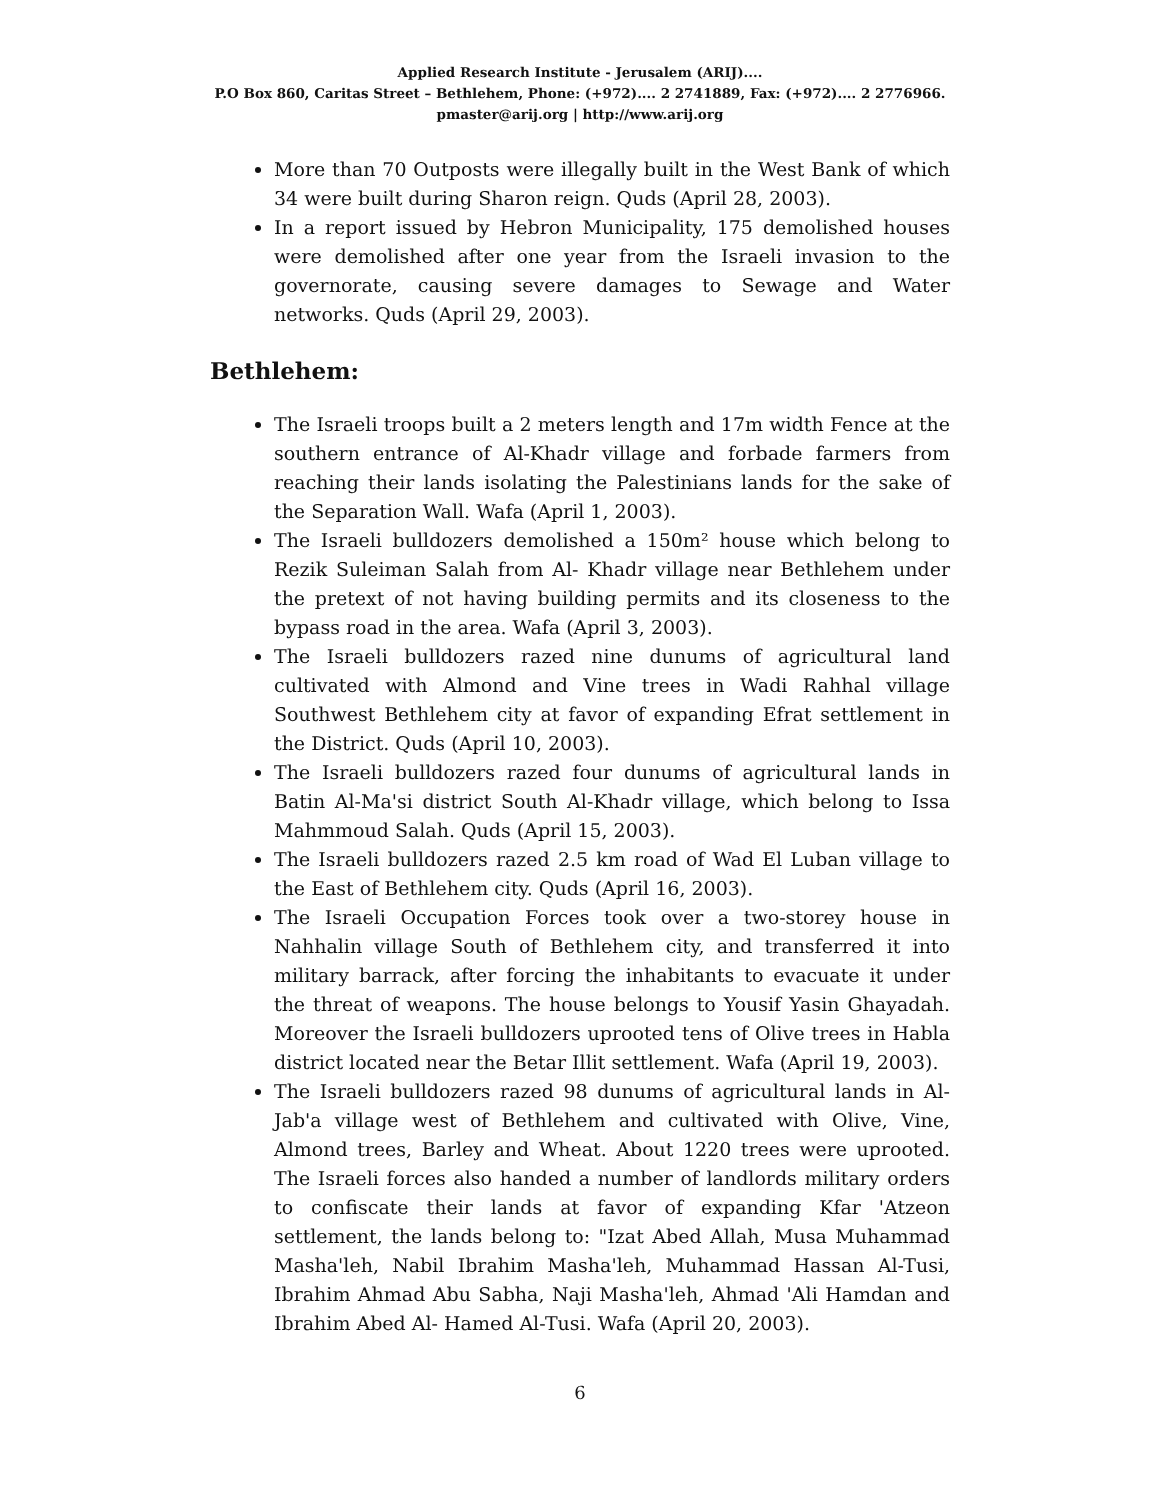Applied Research Institute - Jerusalem (ARIJ)....
P.O Box 860, Caritas Street – Bethlehem, Phone: (+972).... 2 2741889, Fax: (+972).... 2 2776966.
pmaster@arij.org | http://www.arij.org
More than 70 Outposts were illegally built in the West Bank of which 34 were built during Sharon reign. Quds (April 28, 2003).
In a report issued by Hebron Municipality, 175 demolished houses were demolished after one year from the Israeli invasion to the governorate, causing severe damages to Sewage and Water networks. Quds (April 29, 2003).
Bethlehem:
The Israeli troops built a 2 meters length and 17m width Fence at the southern entrance of Al-Khadr village and forbade farmers from reaching their lands isolating the Palestinians lands for the sake of the Separation Wall. Wafa (April 1, 2003).
The Israeli bulldozers demolished a 150m² house which belong to Rezik Suleiman Salah from Al- Khadr village near Bethlehem under the pretext of not having building permits and its closeness to the bypass road in the area. Wafa (April 3, 2003).
The Israeli bulldozers razed nine dunums of agricultural land cultivated with Almond and Vine trees in Wadi Rahhal village Southwest Bethlehem city at favor of expanding Efrat settlement in the District. Quds (April 10, 2003).
The Israeli bulldozers razed four dunums of agricultural lands in Batin Al-Ma'si district South Al-Khadr village, which belong to Issa Mahmmoud Salah. Quds (April 15, 2003).
The Israeli bulldozers razed 2.5 km road of Wad El Luban village to the East of Bethlehem city. Quds (April 16, 2003).
The Israeli Occupation Forces took over a two-storey house in Nahhalin village South of Bethlehem city, and transferred it into military barrack, after forcing the inhabitants to evacuate it under the threat of weapons. The house belongs to Yousif Yasin Ghayadah. Moreover the Israeli bulldozers uprooted tens of Olive trees in Habla district located near the Betar Illit settlement. Wafa (April 19, 2003).
The Israeli bulldozers razed 98 dunums of agricultural lands in Al-Jab'a village west of Bethlehem and cultivated with Olive, Vine, Almond trees, Barley and Wheat. About 1220 trees were uprooted. The Israeli forces also handed a number of landlords military orders to confiscate their lands at favor of expanding Kfar 'Atzeon settlement, the lands belong to: "Izat Abed Allah, Musa Muhammad Masha'leh, Nabil Ibrahim Masha'leh, Muhammad Hassan Al-Tusi, Ibrahim Ahmad Abu Sabha, Naji Masha'leh, Ahmad 'Ali Hamdan and Ibrahim Abed Al- Hamed Al-Tusi. Wafa (April 20, 2003).
6